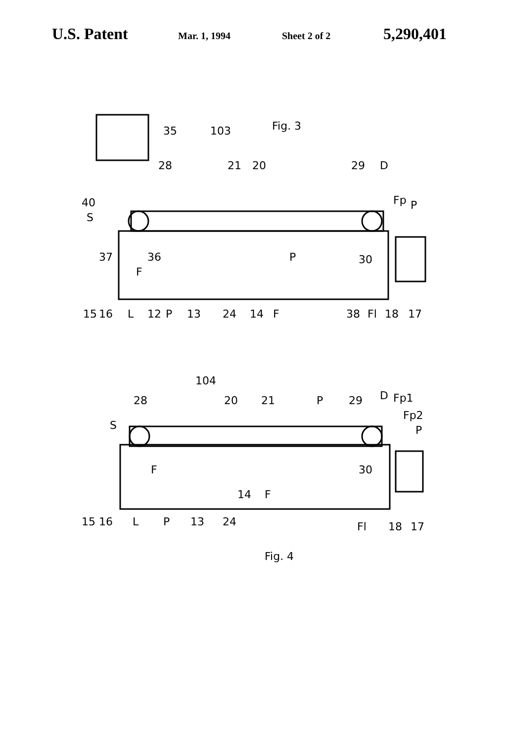U.S. Patent Mar. 1, 1994 Sheet 2 of 2 5,290,401
Fig. 3
35
103
28
21
20
29
D
40
S
Fp
P
37
36
P
30
F
15
16
L
12
P
13
24
14
F
38
Fl
18
17
104
28
20
21
P
29
D
Fp1
Fp2
S
P
F
30
14
F
15
16
L
P
13
24
Fl
18
17
Fig. 4